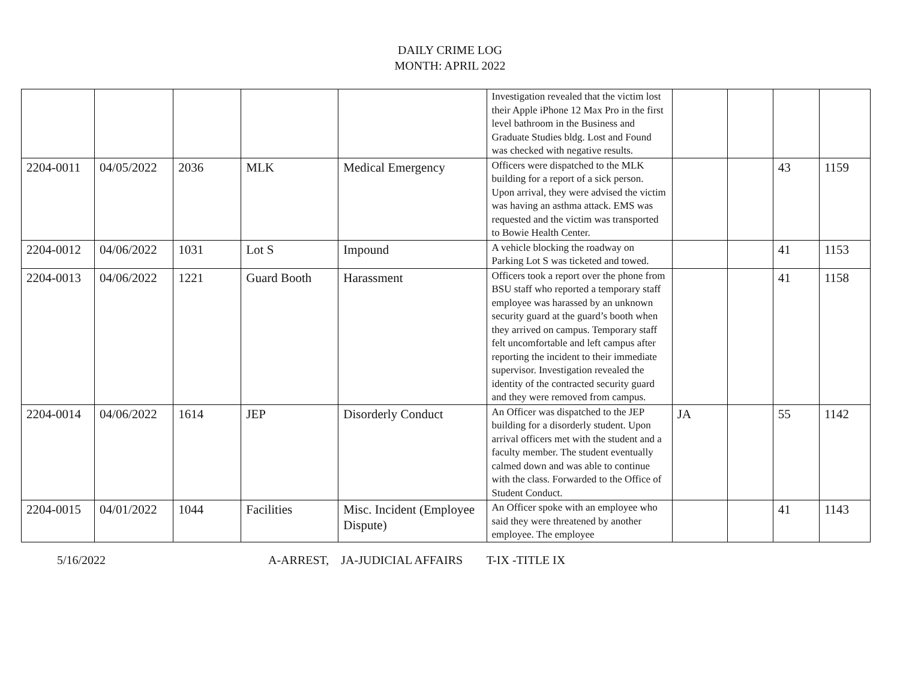DAILY CRIME LOG
MONTH: APRIL 2022
| | | | | | Investigation revealed that the victim lost their Apple iPhone 12 Max Pro in the first level bathroom in the Business and Graduate Studies bldg. Lost and Found was checked with negative results. | | | | |
| 2204-0011 | 04/05/2022 | 2036 | MLK | Medical Emergency | Officers were dispatched to the MLK building for a report of a sick person. Upon arrival, they were advised the victim was having an asthma attack. EMS was requested and the victim was transported to Bowie Health Center. | | | 43 | 1159 |
| 2204-0012 | 04/06/2022 | 1031 | Lot S | Impound | A vehicle blocking the roadway on Parking Lot S was ticketed and towed. | | | 41 | 1153 |
| 2204-0013 | 04/06/2022 | 1221 | Guard Booth | Harassment | Officers took a report over the phone from BSU staff who reported a temporary staff employee was harassed by an unknown security guard at the guard’s booth when they arrived on campus. Temporary staff felt uncomfortable and left campus after reporting the incident to their immediate supervisor. Investigation revealed the identity of the contracted security guard and they were removed from campus. | | | 41 | 1158 |
| 2204-0014 | 04/06/2022 | 1614 | JEP | Disorderly Conduct | An Officer was dispatched to the JEP building for a disorderly student. Upon arrival officers met with the student and a faculty member. The student eventually calmed down and was able to continue with the class. Forwarded to the Office of Student Conduct. | JA | | 55 | 1142 |
| 2204-0015 | 04/01/2022 | 1044 | Facilities | Misc. Incident (Employee Dispute) | An Officer spoke with an employee who said they were threatened by another employee. The employee | | | 41 | 1143 |
5/16/2022 A-ARREST, JA-JUDICIAL AFFAIRS T-IX -TITLE IX